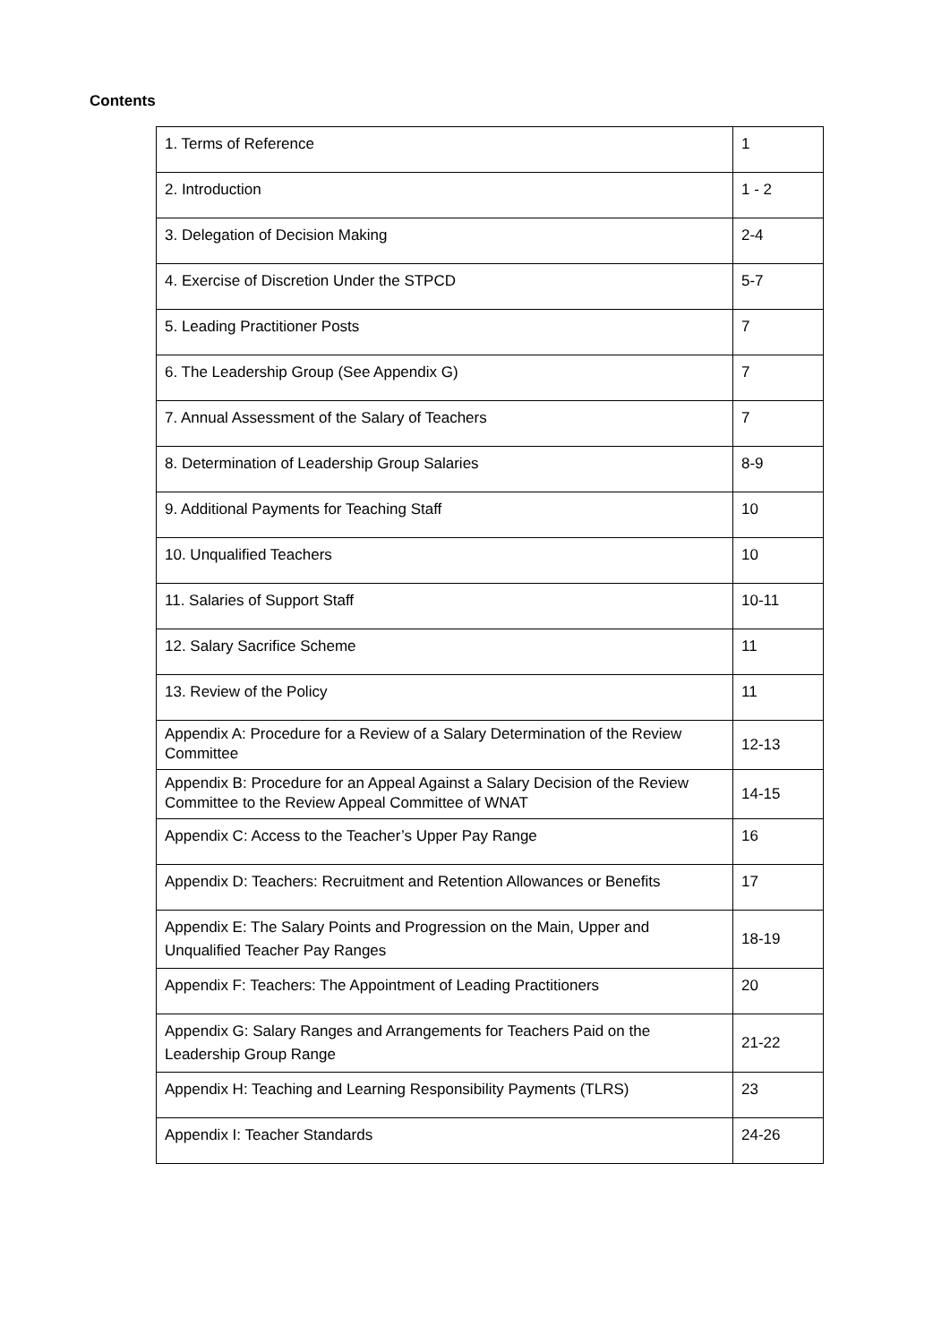Contents
| 1. Terms of Reference | 1 |
| 2. Introduction | 1 - 2 |
| 3. Delegation of Decision Making | 2-4 |
| 4. Exercise of Discretion Under the STPCD | 5-7 |
| 5. Leading Practitioner Posts | 7 |
| 6. The Leadership Group (See Appendix G) | 7 |
| 7. Annual Assessment of the Salary of Teachers | 7 |
| 8. Determination of Leadership Group Salaries | 8-9 |
| 9. Additional Payments for Teaching Staff | 10 |
| 10. Unqualified Teachers | 10 |
| 11. Salaries of Support Staff | 10-11 |
| 12. Salary Sacrifice Scheme | 11 |
| 13. Review of the Policy | 11 |
| Appendix A: Procedure for a Review of a Salary Determination of the Review Committee | 12-13 |
| Appendix B: Procedure for an Appeal Against a Salary Decision of the Review Committee to the Review Appeal Committee of WNAT | 14-15 |
| Appendix C: Access to the Teacher’s Upper Pay Range | 16 |
| Appendix D: Teachers: Recruitment and Retention Allowances or Benefits | 17 |
| Appendix E: The Salary Points and Progression on the Main, Upper and Unqualified Teacher Pay Ranges | 18-19 |
| Appendix F: Teachers: The Appointment of Leading Practitioners | 20 |
| Appendix G: Salary Ranges and Arrangements for Teachers Paid on the Leadership Group Range | 21-22 |
| Appendix H: Teaching and Learning Responsibility Payments (TLRS) | 23 |
| Appendix I: Teacher Standards | 24-26 |